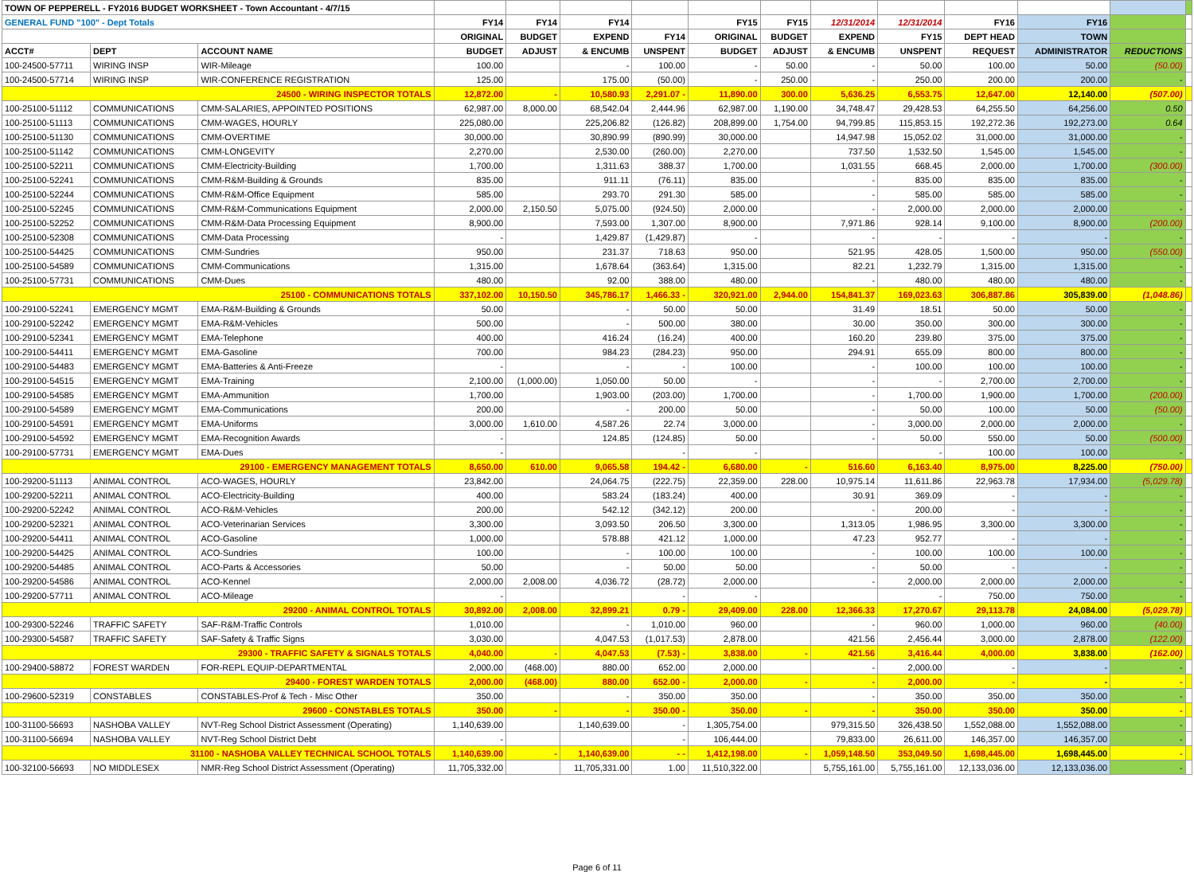| TOWN OF PEPPERELL - FY2016 BUDGET WORKSHEET - Town Accountant - 4/7/15 | | | | | | | | | | | | | | |
| --- | --- | --- | --- | --- | --- | --- | --- | --- | --- | --- | --- | --- | --- | --- |
| GENERAL FUND "100" - Dept Totals | | | FY14 | FY14 | FY14 | | FY15 | FY15 | 12/31/2014 | 12/31/2014 | FY16 | FY16 | | |
| | | | ORIGINAL | BUDGET | EXPEND | FY14 | ORIGINAL | BUDGET | EXPEND | FY15 | DEPT HEAD | TOWN | | |
| ACCT# | DEPT | ACCOUNT NAME | BUDGET | ADJUST | & ENCUMB | UNSPENT | BUDGET | ADJUST | & ENCUMB | UNSPENT | REQUEST | ADMINISTRATOR | REDUCTIONS | |
| 100-24500-57711 | WIRING INSP | WIR-Mileage | 100.00 | | - | 100.00 | - | 50.00 | - | 50.00 | 100.00 | 50.00 | (50.00) | |
| 100-24500-57714 | WIRING INSP | WIR-CONFERENCE REGISTRATION | 125.00 | | 175.00 | (50.00) | - | 250.00 | - | 250.00 | 200.00 | 200.00 | - | |
| 24500 - WIRING INSPECTOR TOTALS | | | 12,872.00 | - | 10,580.93 | 2,291.07 - | 11,890.00 | 300.00 | 5,636.25 | 6,553.75 | 12,647.00 | 12,140.00 | (507.00) | |
| 100-25100-51112 | COMMUNICATIONS | CMM-SALARIES, APPOINTED POSITIONS | 62,987.00 | 8,000.00 | 68,542.04 | 2,444.96 | 62,987.00 | 1,190.00 | 34,748.47 | 29,428.53 | 64,255.50 | 64,256.00 | 0.50 | |
| 100-25100-51113 | COMMUNICATIONS | CMM-WAGES, HOURLY | 225,080.00 | | 225,206.82 | (126.82) | 208,899.00 | 1,754.00 | 94,799.85 | 115,853.15 | 192,272.36 | 192,273.00 | 0.64 | |
| 100-25100-51130 | COMMUNICATIONS | CMM-OVERTIME | 30,000.00 | | 30,890.99 | (890.99) | 30,000.00 | | 14,947.98 | 15,052.02 | 31,000.00 | 31,000.00 | - | |
| 100-25100-51142 | COMMUNICATIONS | CMM-LONGEVITY | 2,270.00 | | 2,530.00 | (260.00) | 2,270.00 | | 737.50 | 1,532.50 | 1,545.00 | 1,545.00 | - | |
| 100-25100-52211 | COMMUNICATIONS | CMM-Electricity-Building | 1,700.00 | | 1,311.63 | 388.37 | 1,700.00 | | 1,031.55 | 668.45 | 2,000.00 | 1,700.00 | (300.00) | |
| 100-25100-52241 | COMMUNICATIONS | CMM-R&M-Building & Grounds | 835.00 | | 911.11 | (76.11) | 835.00 | | - | 835.00 | 835.00 | 835.00 | - | |
| 100-25100-52244 | COMMUNICATIONS | CMM-R&M-Office Equipment | 585.00 | | 293.70 | 291.30 | 585.00 | | - | 585.00 | 585.00 | 585.00 | - | |
| 100-25100-52245 | COMMUNICATIONS | CMM-R&M-Communications Equipment | 2,000.00 | 2,150.50 | 5,075.00 | (924.50) | 2,000.00 | | - | 2,000.00 | 2,000.00 | 2,000.00 | - | |
| 100-25100-52252 | COMMUNICATIONS | CMM-R&M-Data Processing Equipment | 8,900.00 | | 7,593.00 | 1,307.00 | 8,900.00 | | 7,971.86 | 928.14 | 9,100.00 | 8,900.00 | (200.00) | |
| 100-25100-52308 | COMMUNICATIONS | CMM-Data Processing | - | | 1,429.87 | (1,429.87) | - | | - | - | - | - | - | |
| 100-25100-54425 | COMMUNICATIONS | CMM-Sundries | 950.00 | | 231.37 | 718.63 | 950.00 | | 521.95 | 428.05 | 1,500.00 | 950.00 | (550.00) | |
| 100-25100-54589 | COMMUNICATIONS | CMM-Communications | 1,315.00 | | 1,678.64 | (363.64) | 1,315.00 | | 82.21 | 1,232.79 | 1,315.00 | 1,315.00 | - | |
| 100-25100-57731 | COMMUNICATIONS | CMM-Dues | 480.00 | | 92.00 | 388.00 | 480.00 | | - | 480.00 | 480.00 | 480.00 | - | |
| 25100 - COMMUNICATIONS TOTALS | | | 337,102.00 | 10,150.50 | 345,786.17 | 1,466.33 - | 320,921.00 | 2,944.00 | 154,841.37 | 169,023.63 | 306,887.86 | 305,839.00 | (1,048.86) | |
| 100-29100-52241 | EMERGENCY MGMT | EMA-R&M-Building & Grounds | 50.00 | | - | 50.00 | 50.00 | | 31.49 | 18.51 | 50.00 | 50.00 | - | |
| 100-29100-52242 | EMERGENCY MGMT | EMA-R&M-Vehicles | 500.00 | | - | 500.00 | 380.00 | | 30.00 | 350.00 | 300.00 | 300.00 | - | |
| 100-29100-52341 | EMERGENCY MGMT | EMA-Telephone | 400.00 | | 416.24 | (16.24) | 400.00 | | 160.20 | 239.80 | 375.00 | 375.00 | - | |
| 100-29100-54411 | EMERGENCY MGMT | EMA-Gasoline | 700.00 | | 984.23 | (284.23) | 950.00 | | 294.91 | 655.09 | 800.00 | 800.00 | - | |
| 100-29100-54483 | EMERGENCY MGMT | EMA-Batteries & Anti-Freeze | - | | - | - | 100.00 | | - | 100.00 | 100.00 | 100.00 | - | |
| 100-29100-54515 | EMERGENCY MGMT | EMA-Training | 2,100.00 | (1,000.00) | 1,050.00 | 50.00 | - | | - | - | 2,700.00 | 2,700.00 | - | |
| 100-29100-54585 | EMERGENCY MGMT | EMA-Ammunition | 1,700.00 | | 1,903.00 | (203.00) | 1,700.00 | | - | 1,700.00 | 1,900.00 | 1,700.00 | (200.00) | |
| 100-29100-54589 | EMERGENCY MGMT | EMA-Communications | 200.00 | | - | 200.00 | 50.00 | | - | 50.00 | 100.00 | 50.00 | (50.00) | |
| 100-29100-54591 | EMERGENCY MGMT | EMA-Uniforms | 3,000.00 | 1,610.00 | 4,587.26 | 22.74 | 3,000.00 | | - | 3,000.00 | 2,000.00 | 2,000.00 | - | |
| 100-29100-54592 | EMERGENCY MGMT | EMA-Recognition Awards | - | | 124.85 | (124.85) | 50.00 | | - | 50.00 | 550.00 | 50.00 | (500.00) | |
| 100-29100-57731 | EMERGENCY MGMT | EMA-Dues | - | | | - | - | | | - | 100.00 | 100.00 | - | |
| 29100 - EMERGENCY MANAGEMENT TOTALS | | | 8,650.00 | 610.00 | 9,065.58 | 194.42 - | 6,680.00 | - | 516.60 | 6,163.40 | 8,975.00 | 8,225.00 | (750.00) | |
| 100-29200-51113 | ANIMAL CONTROL | ACO-WAGES, HOURLY | 23,842.00 | | 24,064.75 | (222.75) | 22,359.00 | 228.00 | 10,975.14 | 11,611.86 | 22,963.78 | 17,934.00 | (5,029.78) | |
| 100-29200-52211 | ANIMAL CONTROL | ACO-Electricity-Building | 400.00 | | 583.24 | (183.24) | 400.00 | | 30.91 | 369.09 | - | - | - | |
| 100-29200-52242 | ANIMAL CONTROL | ACO-R&M-Vehicles | 200.00 | | 542.12 | (342.12) | 200.00 | | - | 200.00 | - | - | - | |
| 100-29200-52321 | ANIMAL CONTROL | ACO-Veterinarian Services | 3,300.00 | | 3,093.50 | 206.50 | 3,300.00 | | 1,313.05 | 1,986.95 | 3,300.00 | 3,300.00 | - | |
| 100-29200-54411 | ANIMAL CONTROL | ACO-Gasoline | 1,000.00 | | 578.88 | 421.12 | 1,000.00 | | 47.23 | 952.77 | - | - | - | |
| 100-29200-54425 | ANIMAL CONTROL | ACO-Sundries | 100.00 | | - | 100.00 | 100.00 | | - | 100.00 | 100.00 | 100.00 | - | |
| 100-29200-54485 | ANIMAL CONTROL | ACO-Parts & Accessories | 50.00 | | - | 50.00 | 50.00 | | - | 50.00 | - | - | - | |
| 100-29200-54586 | ANIMAL CONTROL | ACO-Kennel | 2,000.00 | 2,008.00 | 4,036.72 | (28.72) | 2,000.00 | | - | 2,000.00 | 2,000.00 | 2,000.00 | - | |
| 100-29200-57711 | ANIMAL CONTROL | ACO-Mileage | - | | | - | - | | | - | 750.00 | 750.00 | - | |
| 29200 - ANIMAL CONTROL TOTALS | | | 30,892.00 | 2,008.00 | 32,899.21 | 0.79 - | 29,409.00 | 228.00 | 12,366.33 | 17,270.67 | 29,113.78 | 24,084.00 | (5,029.78) | |
| 100-29300-52246 | TRAFFIC SAFETY | SAF-R&M-Traffic Controls | 1,010.00 | | - | 1,010.00 | 960.00 | | - | 960.00 | 1,000.00 | 960.00 | (40.00) | |
| 100-29300-54587 | TRAFFIC SAFETY | SAF-Safety & Traffic Signs | 3,030.00 | | 4,047.53 | (1,017.53) | 2,878.00 | | 421.56 | 2,456.44 | 3,000.00 | 2,878.00 | (122.00) | |
| 29300 - TRAFFIC SAFETY & SIGNALS TOTALS | | | 4,040.00 | - | 4,047.53 | (7.53) - | 3,838.00 | - | 421.56 | 3,416.44 | 4,000.00 | 3,838.00 | (162.00) | |
| 100-29400-58872 | FOREST WARDEN | FOR-REPL EQUIP-DEPARTMENTAL | 2,000.00 | (468.00) | 880.00 | 652.00 | 2,000.00 | | - | 2,000.00 | - | - | - | |
| 29400 - FOREST WARDEN TOTALS | | | 2,000.00 | (468.00) | 880.00 | 652.00 - | 2,000.00 | - | - | 2,000.00 | - | - | - | |
| 100-29600-52319 | CONSTABLES | CONSTABLES-Prof & Tech - Misc Other | 350.00 | | - | 350.00 | 350.00 | | - | 350.00 | 350.00 | 350.00 | - | |
| 29600 - CONSTABLES TOTALS | | | 350.00 | - | - | 350.00 - | 350.00 | - | - | 350.00 | 350.00 | 350.00 | - | |
| 100-31100-56693 | NASHOBA VALLEY | NVT-Reg School District Assessment (Operating) | 1,140,639.00 | | 1,140,639.00 | - | 1,305,754.00 | | 979,315.50 | 326,438.50 | 1,552,088.00 | 1,552,088.00 | - | |
| 100-31100-56694 | NASHOBA VALLEY | NVT-Reg School District Debt | - | | | - | 106,444.00 | | 79,833.00 | 26,611.00 | 146,357.00 | 146,357.00 | - | |
| 31100 - NASHOBA VALLEY TECHNICAL SCHOOL TOTALS | | | 1,140,639.00 | - | 1,140,639.00 | - - | 1,412,198.00 | - | 1,059,148.50 | 353,049.50 | 1,698,445.00 | 1,698,445.00 | - | |
| 100-32100-56693 | NO MIDDLESEX | NMR-Reg School District Assessment (Operating) | 11,705,332.00 | | 11,705,331.00 | 1.00 | 11,510,322.00 | | 5,755,161.00 | 5,755,161.00 | 12,133,036.00 | 12,133,036.00 | - | |
Page 6 of 11